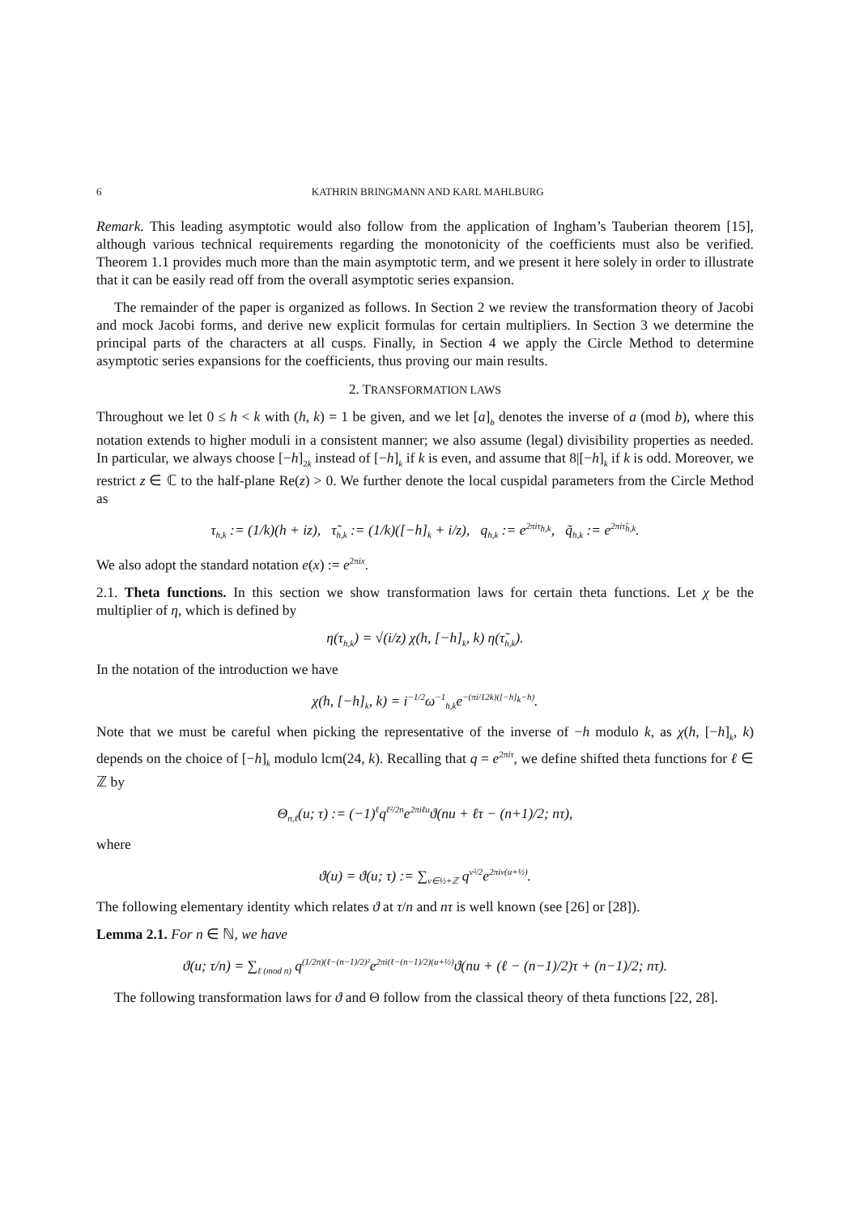6 KATHRIN BRINGMANN AND KARL MAHLBURG
Remark. This leading asymptotic would also follow from the application of Ingham’s Tauberian theorem [15], although various technical requirements regarding the monotonicity of the coefficients must also be verified. Theorem 1.1 provides much more than the main asymptotic term, and we present it here solely in order to illustrate that it can be easily read off from the overall asymptotic series expansion.
The remainder of the paper is organized as follows. In Section 2 we review the transformation theory of Jacobi and mock Jacobi forms, and derive new explicit formulas for certain multipliers. In Section 3 we determine the principal parts of the characters at all cusps. Finally, in Section 4 we apply the Circle Method to determine asymptotic series expansions for the coefficients, thus proving our main results.
2. TRANSFORMATION LAWS
Throughout we let 0 ≤ h < k with (h, k) = 1 be given, and we let [a]<sub>b</sub> denotes the inverse of a (mod b), where this notation extends to higher moduli in a consistent manner; we also assume (legal) divisibility properties as needed. In particular, we always choose [−h]<sub>2k</sub> instead of [−h]<sub>k</sub> if k is even, and assume that 8|[−h]<sub>k</sub> if k is odd. Moreover, we restrict z ∈ ℂ to the half-plane Re(z) > 0. We further denote the local cuspidal parameters from the Circle Method as
τ<sub>h,k</sub> := (1/k)(h + iz), τ̃<sub>h,k</sub> := (1/k)([−h]<sub>k</sub> + i/z), q<sub>h,k</sub> := e<sup>2πiτ<sub>h,k</sub></sup>, q̃<sub>h,k</sub> := e<sup>2πiτ̃<sub>h,k</sub></sup>.
We also adopt the standard notation e(x) := e<sup>2πix</sup>.
2.1. Theta functions. In this section we show transformation laws for certain theta functions. Let χ be the multiplier of η, which is defined by
η(τ<sub>h,k</sub>) = √(i/z) χ(h, [−h]<sub>k</sub>, k) η(τ̃<sub>h,k</sub>).
In the notation of the introduction we have
χ(h, [−h]<sub>k</sub>, k) = i<sup>−1/2</sup>ω<sup>−1</sup><sub>h,k</sub>e<sup>−(πi/12k)([−h]<sub>k</sub>−h)</sup>.
Note that we must be careful when picking the representative of the inverse of −h modulo k, as χ(h, [−h]<sub>k</sub>, k) depends on the choice of [−h]<sub>k</sub> modulo lcm(24, k). Recalling that q = e<sup>2πiτ</sup>, we define shifted theta functions for ℓ ∈ ℤ by
Θ<sub>n,ℓ</sub>(u; τ) := (−1)<sup>ℓ</sup>q<sup>ℓ²/2n</sup>e<sup>2πiℓu</sup>ϑ(nu + ℓτ − (n+1)/2; nτ),
where
ϑ(u) = ϑ(u; τ) := ∑<sub>ν∈½+ℤ</sub> q<sup>ν²/2</sup>e<sup>2πiν(u+½)</sup>.
The following elementary identity which relates ϑ at τ/n and nτ is well known (see [26] or [28]).
Lemma 2.1. For n ∈ ℕ, we have
ϑ(u; τ/n) = ∑<sub>ℓ (mod n)</sub> q<sup>(1/2n)(ℓ−(n−1)/2)²</sup>e<sup>2πi(ℓ−(n−1)/2)(u+½)</sup>ϑ(nu + (ℓ − (n−1)/2)τ + (n−1)/2; nτ).
The following transformation laws for ϑ and Θ follow from the classical theory of theta functions [22, 28].